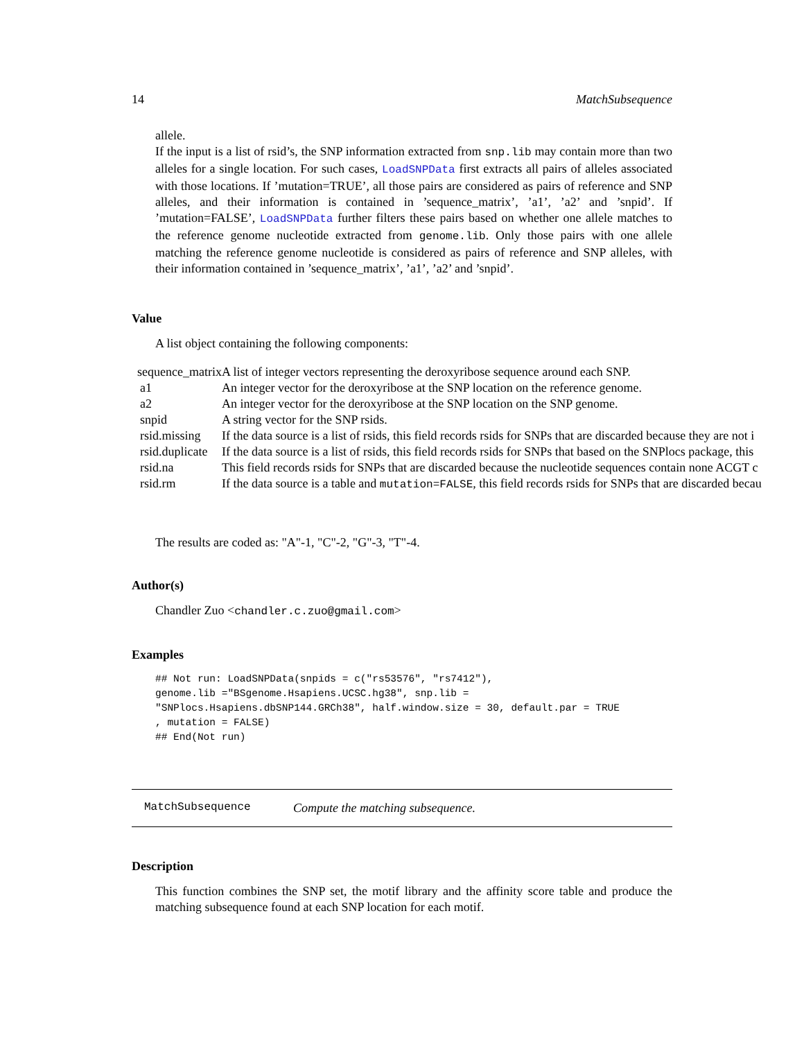14 MatchSubsequence
allele.
If the input is a list of rsid’s, the SNP information extracted from snp.lib may contain more than two alleles for a single location. For such cases, LoadSNPData first extracts all pairs of alleles associated with those locations. If ’mutation=TRUE’, all those pairs are considered as pairs of reference and SNP alleles, and their information is contained in ’sequence_matrix’, ’a1’, ’a2’ and ’snpid’. If ’mutation=FALSE’, LoadSNPData further filters these pairs based on whether one allele matches to the reference genome nucleotide extracted from genome.lib. Only those pairs with one allele matching the reference genome nucleotide is considered as pairs of reference and SNP alleles, with their information contained in ’sequence_matrix’, ’a1’, ’a2’ and ’snpid’.
Value
A list object containing the following components:
| sequence_matrix | A list of integer vectors representing the deroxyribose sequence around each SNP. |
| a1 | An integer vector for the deroxyribose at the SNP location on the reference genome. |
| a2 | An integer vector for the deroxyribose at the SNP location on the SNP genome. |
| snpid | A string vector for the SNP rsids. |
| rsid.missing | If the data source is a list of rsids, this field records rsids for SNPs that are discarded because they are not i |
| rsid.duplicate | If the data source is a list of rsids, this field records rsids for SNPs that based on the SNPlocs package, this |
| rsid.na | This field records rsids for SNPs that are discarded because the nucleotide sequences contain none ACGT c |
| rsid.rm | If the data source is a table and mutation=FALSE , this field records rsids for SNPs that are discarded becau |
The results are coded as: "A"-1, "C"-2, "G"-3, "T"-4.
Author(s)
Chandler Zuo <chandler.c.zuo@gmail.com>
Examples
## Not run: LoadSNPData(snpids = c("rs53576", "rs7412"),
genome.lib ="BSgenome.Hsapiens.UCSC.hg38", snp.lib =
"SNPlocs.Hsapiens.dbSNP144.GRCh38", half.window.size = 30, default.par = TRUE
, mutation = FALSE)
## End(Not run)
MatchSubsequence Compute the matching subsequence.
Description
This function combines the SNP set, the motif library and the affinity score table and produce the matching subsequence found at each SNP location for each motif.